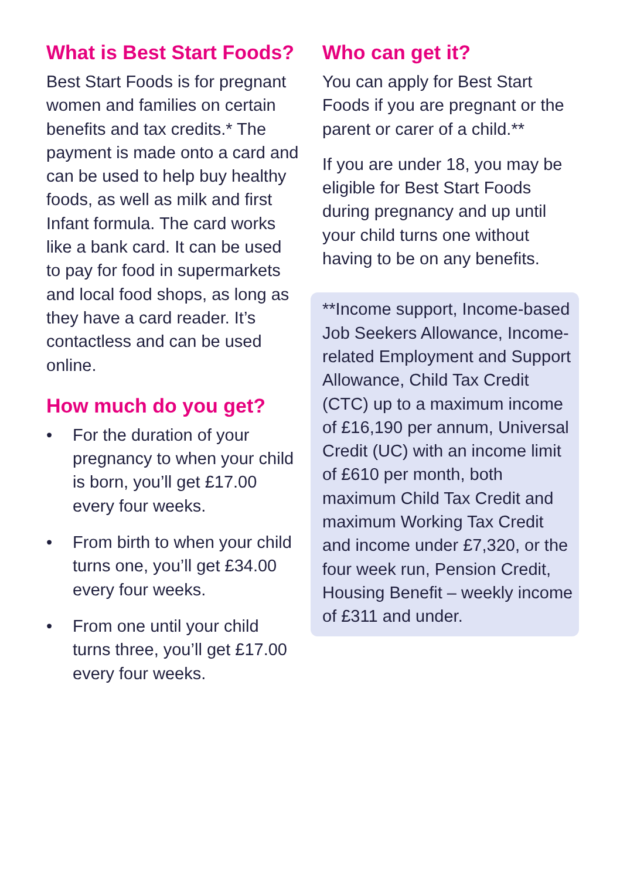What is Best Start Foods?
Best Start Foods is for pregnant women and families on certain benefits and tax credits.* The payment is made onto a card and can be used to help buy healthy foods, as well as milk and first Infant formula. The card works like a bank card. It can be used to pay for food in supermarkets and local food shops, as long as they have a card reader. It’s contactless and can be used online.
How much do you get?
• For the duration of your pregnancy to when your child is born, you’ll get £17.00 every four weeks.
• From birth to when your child turns one, you’ll get £34.00 every four weeks.
• From one until your child turns three, you’ll get £17.00 every four weeks.
Who can get it?
You can apply for Best Start Foods if you are pregnant or the parent or carer of a child.**
If you are under 18, you may be eligible for Best Start Foods during pregnancy and up until your child turns one without having to be on any benefits.
**Income support, Income-based Job Seekers Allowance, Income-related Employment and Support Allowance, Child Tax Credit (CTC) up to a maximum income of £16,190 per annum, Universal Credit (UC) with an income limit of £610 per month, both maximum Child Tax Credit and maximum Working Tax Credit and income under £7,320, or the four week run, Pension Credit, Housing Benefit – weekly income of £311 and under.